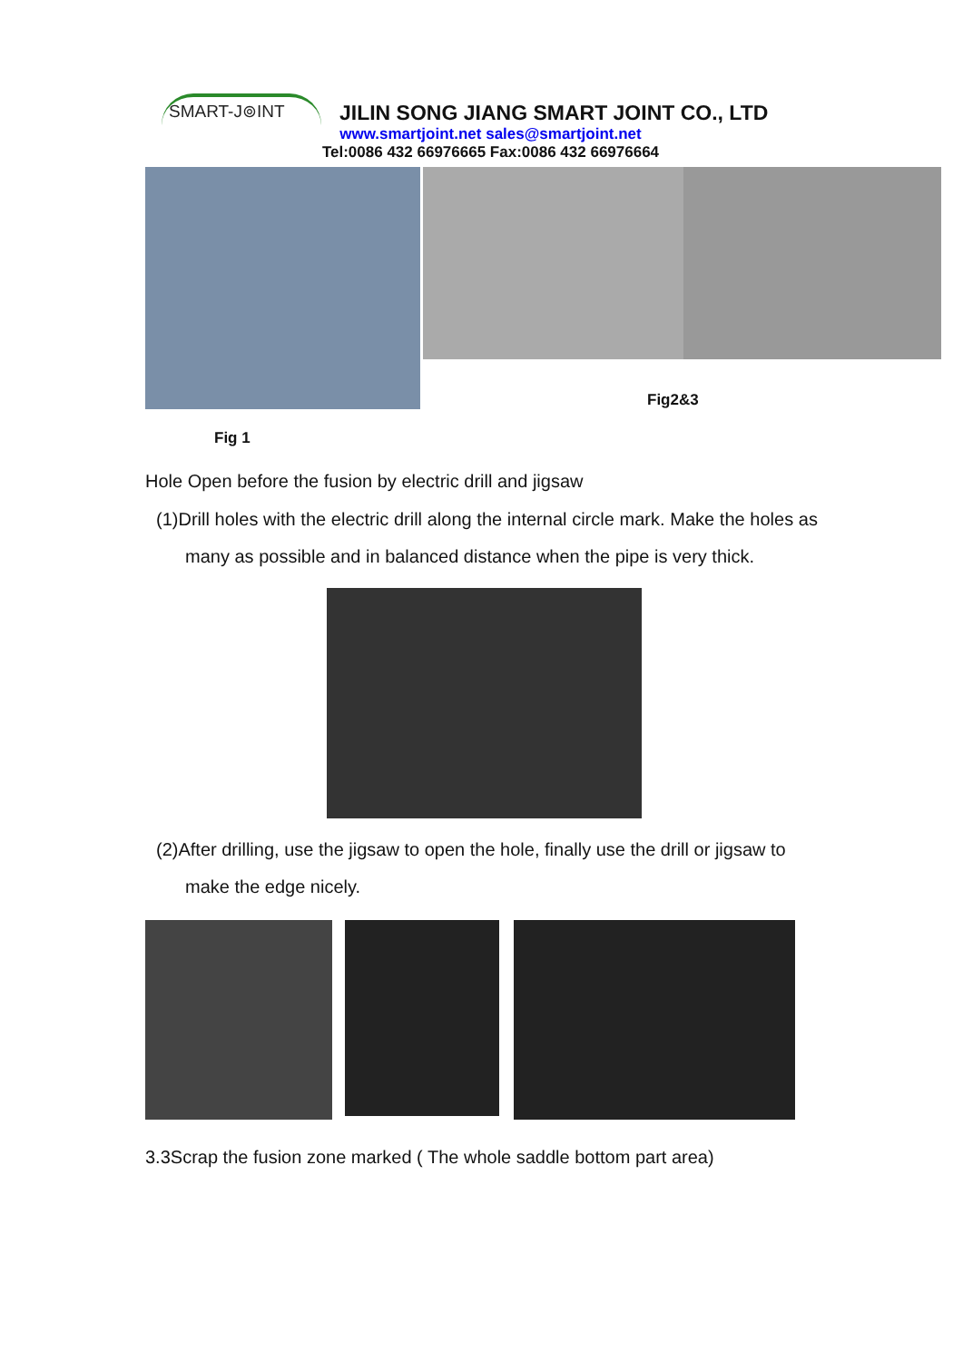SMART-J⊚INT
JILIN SONG JIANG SMART JOINT CO., LTD
www.smartjoint.net sales@smartjoint.net
Tel:0086 432 66976665 Fax:0086 432 66976664
Fig2&3
Fig 1
Hole Open before the fusion by electric drill and jigsaw
(1)Drill holes with the electric drill along the internal circle mark. Make the holes as many as possible and in balanced distance when the pipe is very thick.
(2)After drilling, use the jigsaw to open the hole, finally use the drill or jigsaw to make the edge nicely.
3.3Scrap the fusion zone marked ( The whole saddle bottom part area)